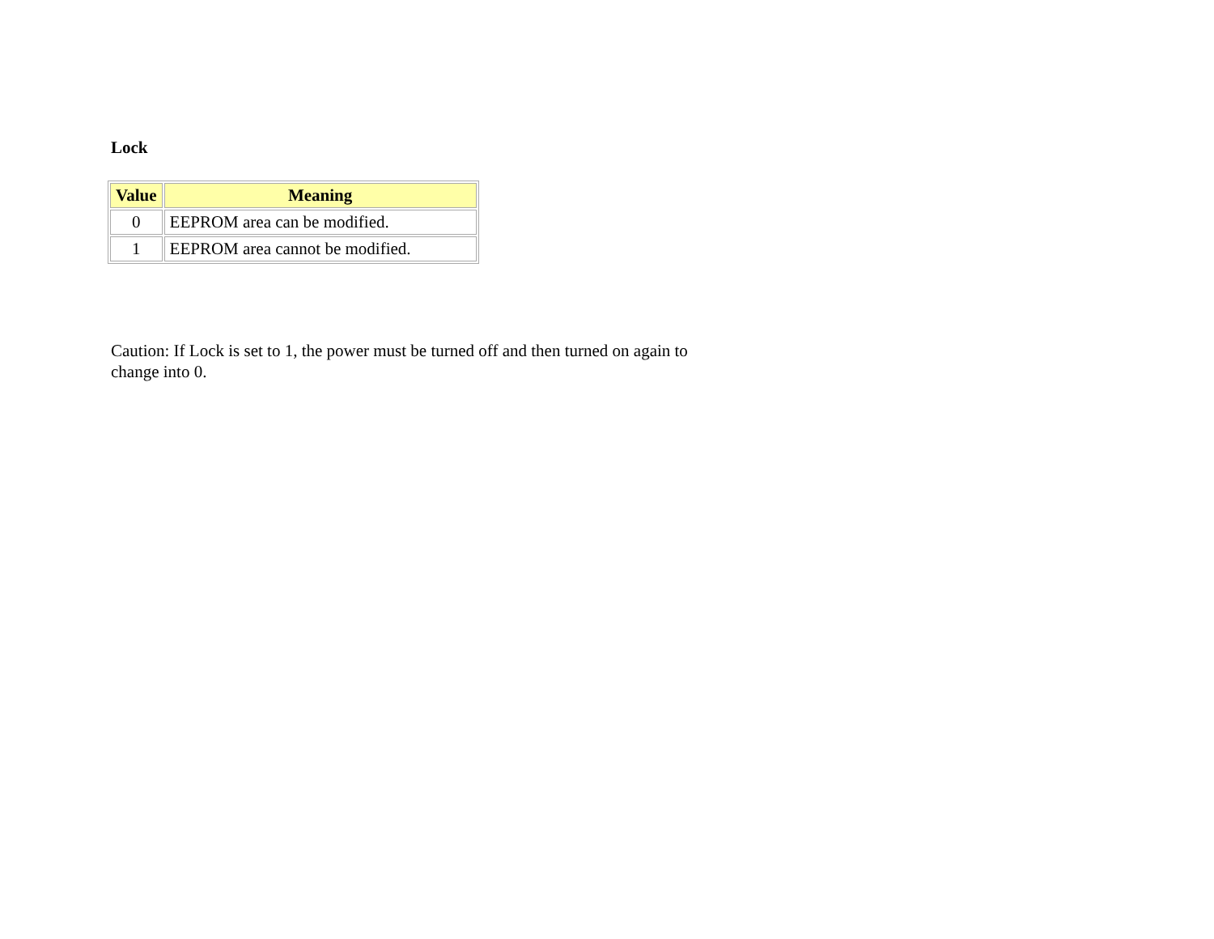Lock
| Value | Meaning |
| --- | --- |
| 0 | EEPROM area can be modified. |
| 1 | EEPROM area cannot be modified. |
Caution: If Lock is set to 1, the power must be turned off and then turned on again to change into 0.